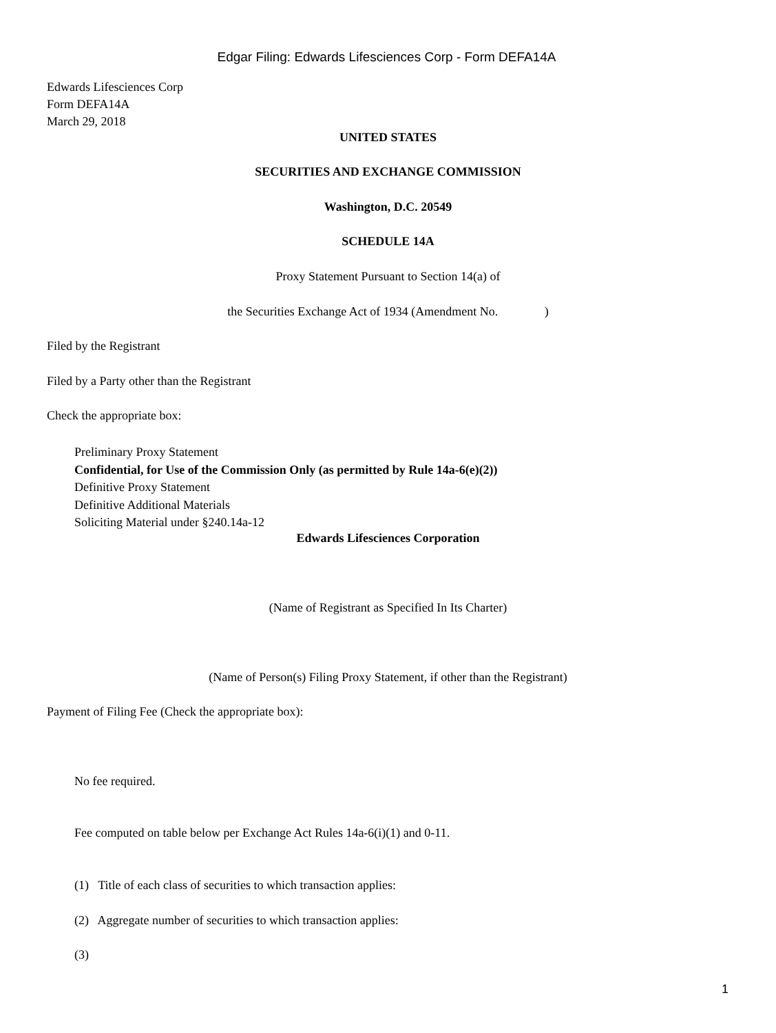Edgar Filing: Edwards Lifesciences Corp - Form DEFA14A
Edwards Lifesciences Corp
Form DEFA14A
March 29, 2018
UNITED STATES
SECURITIES AND EXCHANGE COMMISSION
Washington, D.C. 20549
SCHEDULE 14A
Proxy Statement Pursuant to Section 14(a) of
the Securities Exchange Act of 1934 (Amendment No. )
Filed by the Registrant
Filed by a Party other than the Registrant
Check the appropriate box:
Preliminary Proxy Statement
Confidential, for Use of the Commission Only (as permitted by Rule 14a-6(e)(2))
Definitive Proxy Statement
Definitive Additional Materials
Soliciting Material under §240.14a-12
Edwards Lifesciences Corporation
(Name of Registrant as Specified In Its Charter)
(Name of Person(s) Filing Proxy Statement, if other than the Registrant)
Payment of Filing Fee (Check the appropriate box):
No fee required.
Fee computed on table below per Exchange Act Rules 14a-6(i)(1) and 0-11.
(1) Title of each class of securities to which transaction applies:
(2) Aggregate number of securities to which transaction applies:
(3)
1